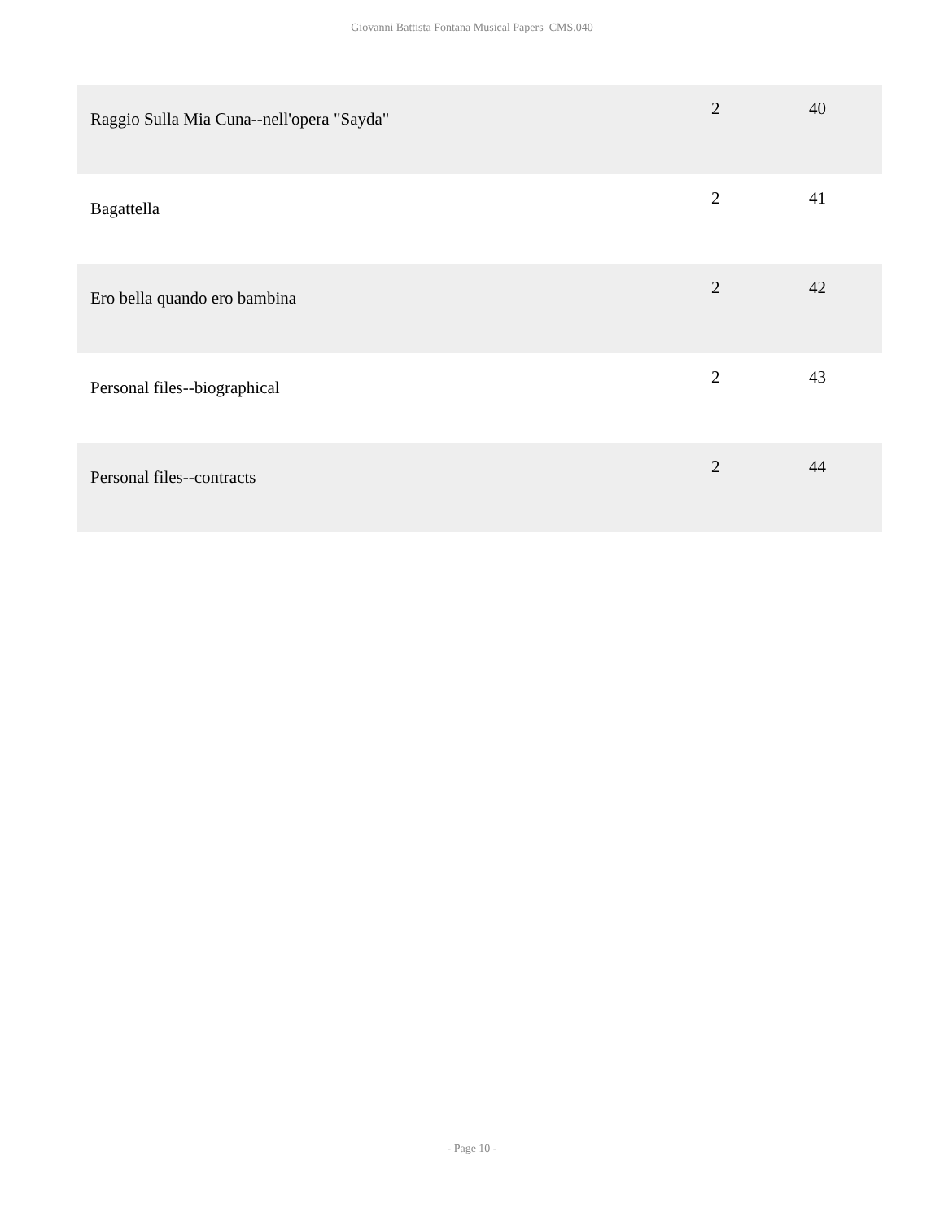Giovanni Battista Fontana Musical Papers CMS.040
| Raggio Sulla Mia Cuna--nell'opera "Sayda" | 2 | 40 |
| Bagattella | 2 | 41 |
| Ero bella quando ero bambina | 2 | 42 |
| Personal files--biographical | 2 | 43 |
| Personal files--contracts | 2 | 44 |
- Page 10 -